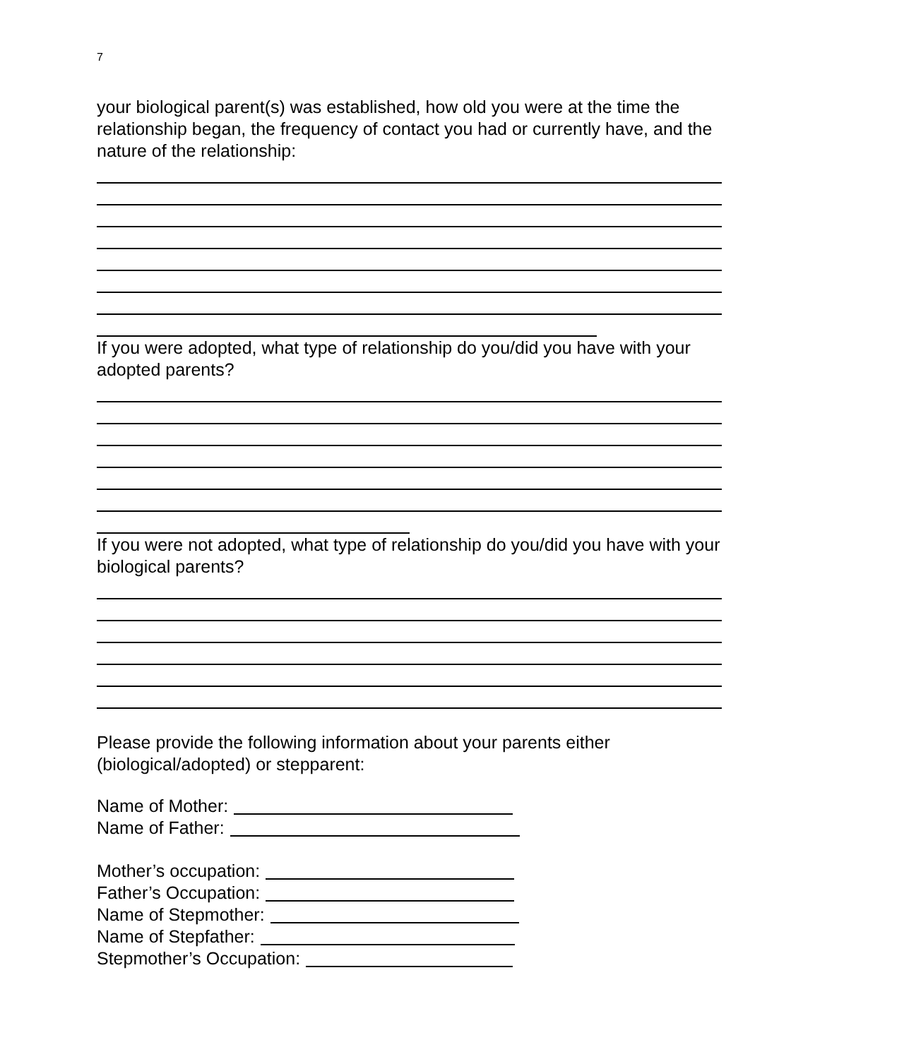7
your biological parent(s) was established, how old you were at the time the relationship began, the frequency of contact you had or currently have, and the nature of the relationship:
If you were adopted, what type of relationship do you/did you have with your adopted parents?
If you were not adopted, what type of relationship do you/did you have with your biological parents?
Please provide the following information about your parents either (biological/adopted) or stepparent:
Name of Mother:
Name of Father:
Mother’s occupation:
Father’s Occupation:
Name of Stepmother:
Name of Stepfather:
Stepmother’s Occupation: